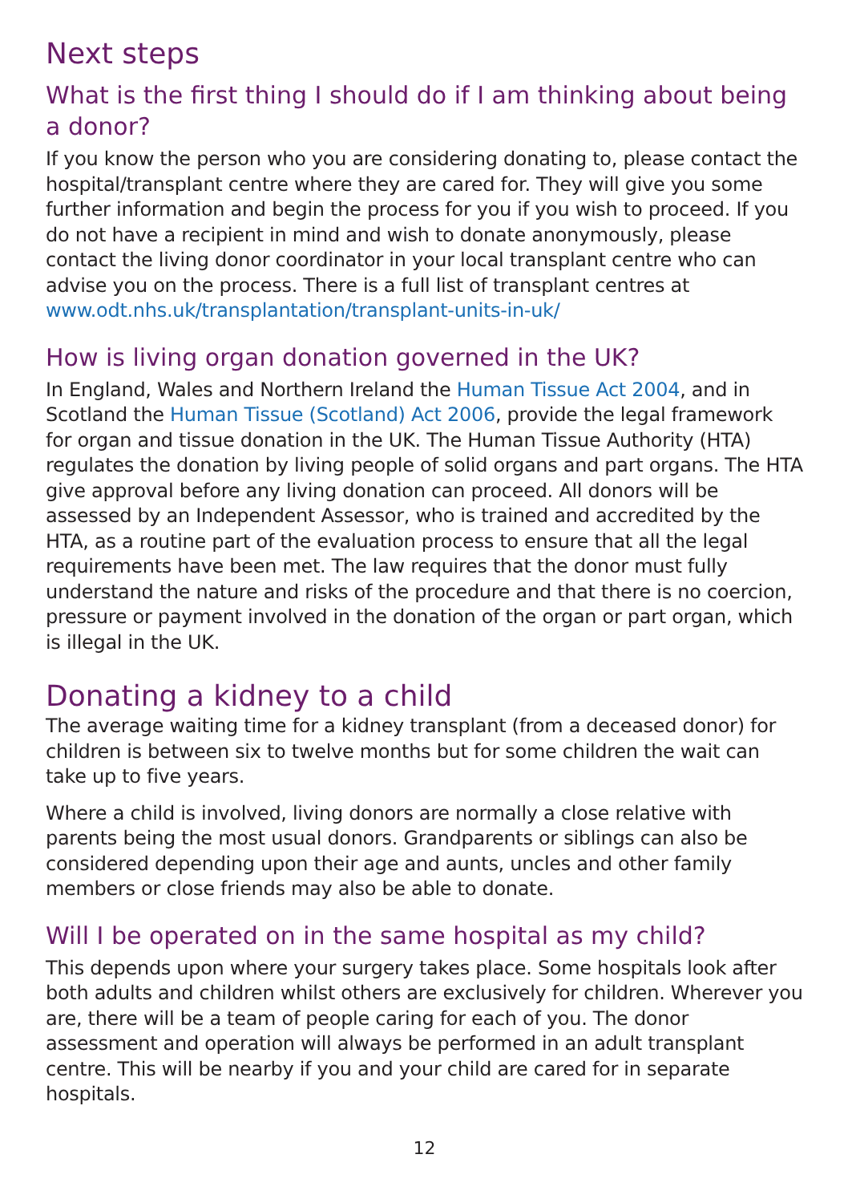Next steps
What is the first thing I should do if I am thinking about being a donor?
If you know the person who you are considering donating to, please contact the hospital/transplant centre where they are cared for. They will give you some further information and begin the process for you if you wish to proceed. If you do not have a recipient in mind and wish to donate anonymously, please contact the living donor coordinator in your local transplant centre who can advise you on the process. There is a full list of transplant centres at www.odt.nhs.uk/transplantation/transplant-units-in-uk/
How is living organ donation governed in the UK?
In England, Wales and Northern Ireland the Human Tissue Act 2004, and in Scotland the Human Tissue (Scotland) Act 2006, provide the legal framework for organ and tissue donation in the UK. The Human Tissue Authority (HTA) regulates the donation by living people of solid organs and part organs. The HTA give approval before any living donation can proceed. All donors will be assessed by an Independent Assessor, who is trained and accredited by the HTA, as a routine part of the evaluation process to ensure that all the legal requirements have been met. The law requires that the donor must fully understand the nature and risks of the procedure and that there is no coercion, pressure or payment involved in the donation of the organ or part organ, which is illegal in the UK.
Donating a kidney to a child
The average waiting time for a kidney transplant (from a deceased donor) for children is between six to twelve months but for some children the wait can take up to five years.
Where a child is involved, living donors are normally a close relative with parents being the most usual donors. Grandparents or siblings can also be considered depending upon their age and aunts, uncles and other family members or close friends may also be able to donate.
Will I be operated on in the same hospital as my child?
This depends upon where your surgery takes place. Some hospitals look after both adults and children whilst others are exclusively for children. Wherever you are, there will be a team of people caring for each of you. The donor assessment and operation will always be performed in an adult transplant centre. This will be nearby if you and your child are cared for in separate hospitals.
12